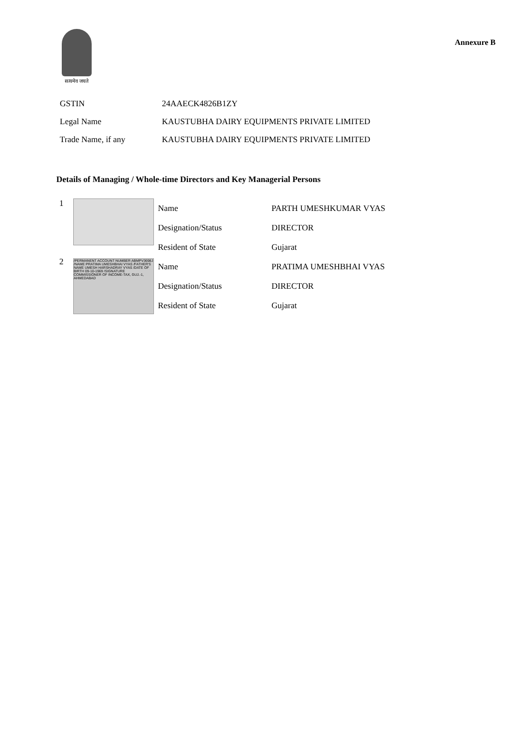सत्यमेव जयते
Annexure B
| GSTIN | 24AAECK4826B1ZY |
| Legal Name | KAUSTUBHA DAIRY EQUIPMENTS PRIVATE LIMITED |
| Trade Name, if any | KAUSTUBHA DAIRY EQUIPMENTS PRIVATE LIMITED |
Details of Managing / Whole-time Directors and Key Managerial Persons
| 1 | | Name | PARTH UMESHKUMAR VYAS |
| | | Designation/Status | DIRECTOR |
| | | Resident of State | Gujarat |
| 2 | /PERMANENT ACCOUNT NUMBER ABMPV3698J /NAME PRATIMA UMESHBHAI VYAS /FATHER'S NAME UMESH HARSHADRAY VYAS /DATE OF BIRTH 09-10-1969 /SIGNATURE COMMISSIONER OF INCOME-TAX, GUJ.-1, AHMEDABAD | Name | PRATIMA UMESHBHAI VYAS |
| | | Designation/Status | DIRECTOR |
| | | Resident of State | Gujarat |